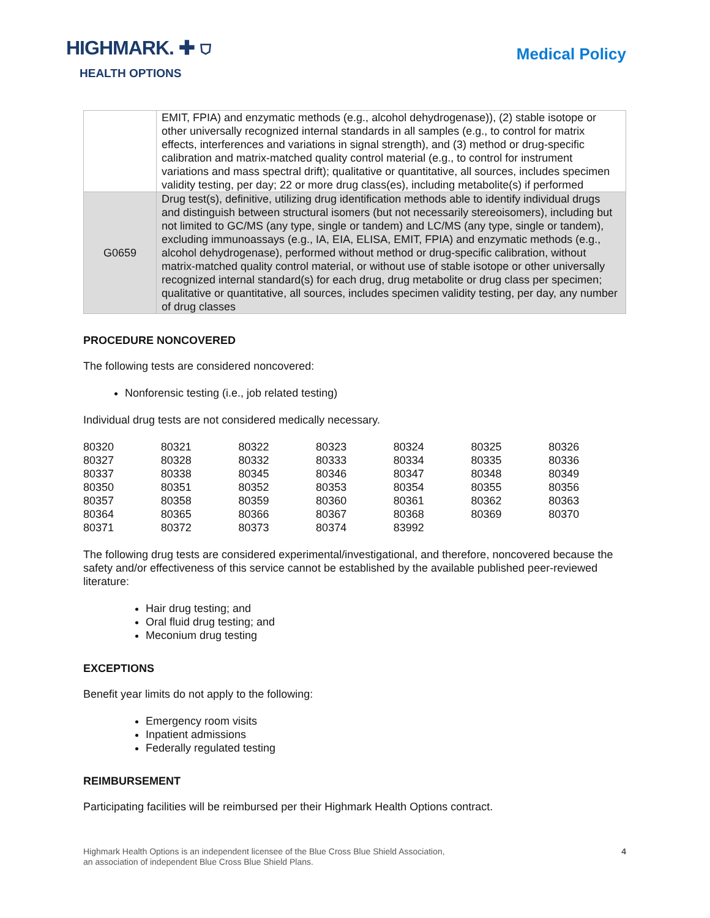HIGHMARK. ✚ ⛉
HEALTH OPTIONS
Medical Policy
| | EMIT, FPIA) and enzymatic methods (e.g., alcohol dehydrogenase)), (2) stable isotope or other universally recognized internal standards in all samples (e.g., to control for matrix effects, interferences and variations in signal strength), and (3) method or drug-specific calibration and matrix-matched quality control material (e.g., to control for instrument variations and mass spectral drift); qualitative or quantitative, all sources, includes specimen validity testing, per day; 22 or more drug class(es), including metabolite(s) if performed |
| G0659 | Drug test(s), definitive, utilizing drug identification methods able to identify individual drugs and distinguish between structural isomers (but not necessarily stereoisomers), including but not limited to GC/MS (any type, single or tandem) and LC/MS (any type, single or tandem), excluding immunoassays (e.g., IA, EIA, ELISA, EMIT, FPIA) and enzymatic methods (e.g., alcohol dehydrogenase), performed without method or drug-specific calibration, without matrix-matched quality control material, or without use of stable isotope or other universally recognized internal standard(s) for each drug, drug metabolite or drug class per specimen; qualitative or quantitative, all sources, includes specimen validity testing, per day, any number of drug classes |
PROCEDURE NONCOVERED
The following tests are considered noncovered:
Nonforensic testing (i.e., job related testing)
Individual drug tests are not considered medically necessary.
| 80320 | 80321 | 80322 | 80323 | 80324 | 80325 | 80326 |
| 80327 | 80328 | 80332 | 80333 | 80334 | 80335 | 80336 |
| 80337 | 80338 | 80345 | 80346 | 80347 | 80348 | 80349 |
| 80350 | 80351 | 80352 | 80353 | 80354 | 80355 | 80356 |
| 80357 | 80358 | 80359 | 80360 | 80361 | 80362 | 80363 |
| 80364 | 80365 | 80366 | 80367 | 80368 | 80369 | 80370 |
| 80371 | 80372 | 80373 | 80374 | 83992 | | |
The following drug tests are considered experimental/investigational, and therefore, noncovered because the safety and/or effectiveness of this service cannot be established by the available published peer-reviewed literature:
Hair drug testing; and
Oral fluid drug testing; and
Meconium drug testing
EXCEPTIONS
Benefit year limits do not apply to the following:
Emergency room visits
Inpatient admissions
Federally regulated testing
REIMBURSEMENT
Participating facilities will be reimbursed per their Highmark Health Options contract.
Highmark Health Options is an independent licensee of the Blue Cross Blue Shield Association,
an association of independent Blue Cross Blue Shield Plans.
4